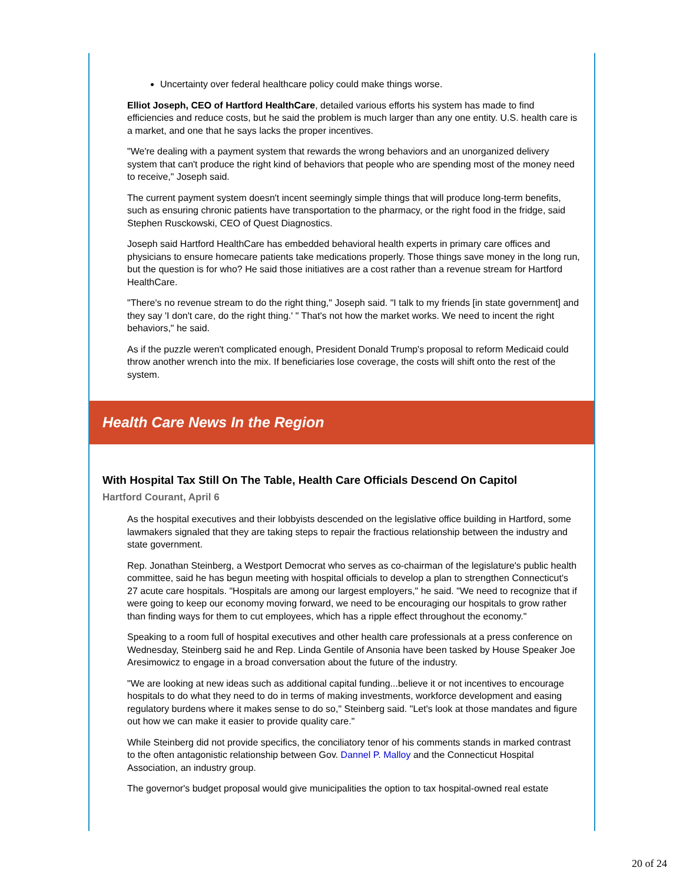Uncertainty over federal healthcare policy could make things worse.
Elliot Joseph, CEO of Hartford HealthCare, detailed various efforts his system has made to find efficiencies and reduce costs, but he said the problem is much larger than any one entity. U.S. health care is a market, and one that he says lacks the proper incentives.
"We're dealing with a payment system that rewards the wrong behaviors and an unorganized delivery system that can't produce the right kind of behaviors that people who are spending most of the money need to receive," Joseph said.
The current payment system doesn't incent seemingly simple things that will produce long-term benefits, such as ensuring chronic patients have transportation to the pharmacy, or the right food in the fridge, said Stephen Rusckowski, CEO of Quest Diagnostics.
Joseph said Hartford HealthCare has embedded behavioral health experts in primary care offices and physicians to ensure homecare patients take medications properly. Those things save money in the long run, but the question is for who? He said those initiatives are a cost rather than a revenue stream for Hartford HealthCare.
"There's no revenue stream to do the right thing," Joseph said. "I talk to my friends [in state government] and they say 'I don't care, do the right thing.' " That's not how the market works. We need to incent the right behaviors," he said.
As if the puzzle weren't complicated enough, President Donald Trump's proposal to reform Medicaid could throw another wrench into the mix. If beneficiaries lose coverage, the costs will shift onto the rest of the system.
Health Care News In the Region
With Hospital Tax Still On The Table, Health Care Officials Descend On Capitol
Hartford Courant, April 6
As the hospital executives and their lobbyists descended on the legislative office building in Hartford, some lawmakers signaled that they are taking steps to repair the fractious relationship between the industry and state government.
Rep. Jonathan Steinberg, a Westport Democrat who serves as co-chairman of the legislature's public health committee, said he has begun meeting with hospital officials to develop a plan to strengthen Connecticut's 27 acute care hospitals. "Hospitals are among our largest employers," he said. "We need to recognize that if were going to keep our economy moving forward, we need to be encouraging our hospitals to grow rather than finding ways for them to cut employees, which has a ripple effect throughout the economy."
Speaking to a room full of hospital executives and other health care professionals at a press conference on Wednesday, Steinberg said he and Rep. Linda Gentile of Ansonia have been tasked by House Speaker Joe Aresimowicz to engage in a broad conversation about the future of the industry.
"We are looking at new ideas such as additional capital funding...believe it or not incentives to encourage hospitals to do what they need to do in terms of making investments, workforce development and easing regulatory burdens where it makes sense to do so," Steinberg said. "Let's look at those mandates and figure out how we can make it easier to provide quality care."
While Steinberg did not provide specifics, the conciliatory tenor of his comments stands in marked contrast to the often antagonistic relationship between Gov. Dannel P. Malloy and the Connecticut Hospital Association, an industry group.
The governor's budget proposal would give municipalities the option to tax hospital-owned real estate
20 of 24